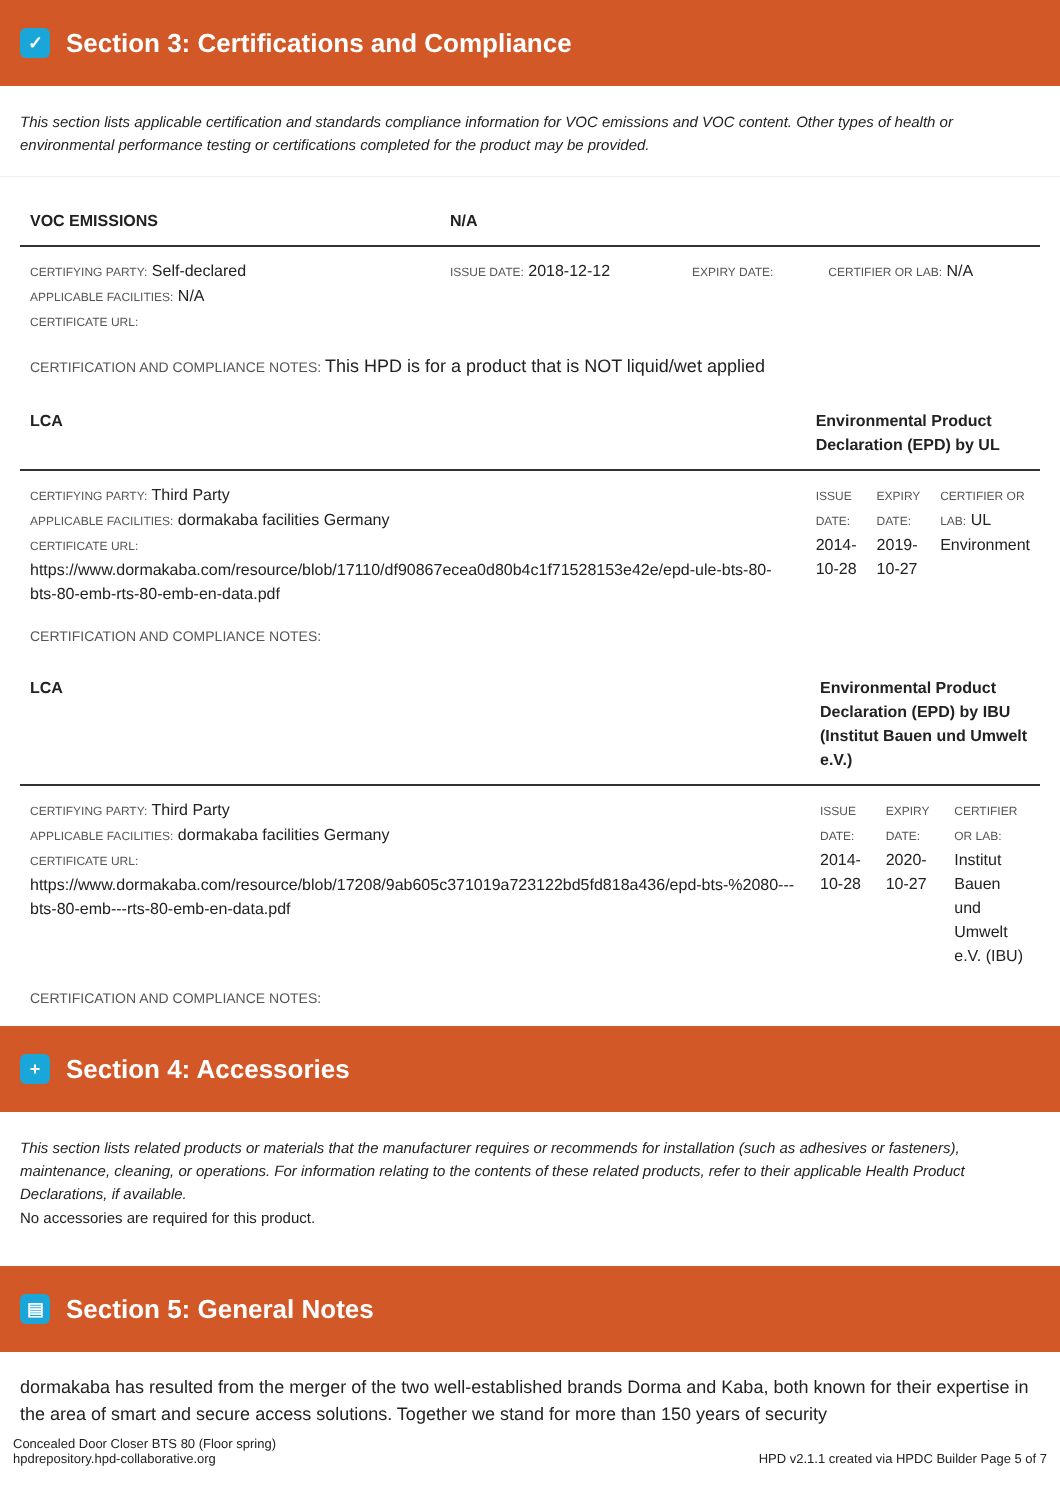✓ Section 3: Certifications and Compliance
This section lists applicable certification and standards compliance information for VOC emissions and VOC content. Other types of health or environmental performance testing or certifications completed for the product may be provided.
| VOC EMISSIONS | N/A | | |
| --- | --- | --- | --- |
| CERTIFYING PARTY: Self-declared APPLICABLE FACILITIES: N/A CERTIFICATE URL: | ISSUE DATE: 2018-12-12 | EXPIRY DATE: | CERTIFIER OR LAB: N/A |
CERTIFICATION AND COMPLIANCE NOTES: This HPD is for a product that is NOT liquid/wet applied
| LCA | Environmental Product Declaration (EPD) by UL | | |
| --- | --- | --- | --- |
| CERTIFYING PARTY: Third Party APPLICABLE FACILITIES: dormakaba facilities Germany CERTIFICATE URL: https://www.dormakaba.com/resource/blob/17110/df90867ecea0d80b4c1f71528153e42e/epd-ule-bts-80-bts-80-emb-rts-80-emb-en-data.pdf | ISSUE DATE: 2014-10-28 | EXPIRY DATE: 2019-10-27 | CERTIFIER OR LAB: UL Environment |
CERTIFICATION AND COMPLIANCE NOTES:
| LCA | Environmental Product Declaration (EPD) by IBU (Institut Bauen und Umwelt e.V.) | | |
| --- | --- | --- | --- |
| CERTIFYING PARTY: Third Party APPLICABLE FACILITIES: dormakaba facilities Germany CERTIFICATE URL: https://www.dormakaba.com/resource/blob/17208/9ab605c371019a723122bd5fd818a436/epd-bts-%2080---bts-80-emb---rts-80-emb-en-data.pdf | ISSUE DATE: 2014-10-28 | EXPIRY DATE: 2020-10-27 | CERTIFIER OR LAB: Institut Bauen und Umwelt e.V. (IBU) |
CERTIFICATION AND COMPLIANCE NOTES:
+ Section 4: Accessories
This section lists related products or materials that the manufacturer requires or recommends for installation (such as adhesives or fasteners), maintenance, cleaning, or operations. For information relating to the contents of these related products, refer to their applicable Health Product Declarations, if available.
No accessories are required for this product.
▤ Section 5: General Notes
dormakaba has resulted from the merger of the two well-established brands Dorma and Kaba, both known for their expertise in the area of smart and secure access solutions. Together we stand for more than 150 years of security
Concealed Door Closer BTS 80 (Floor spring)
hpdrepository.hpd-collaborative.org
HPD v2.1.1 created via HPDC Builder Page 5 of 7